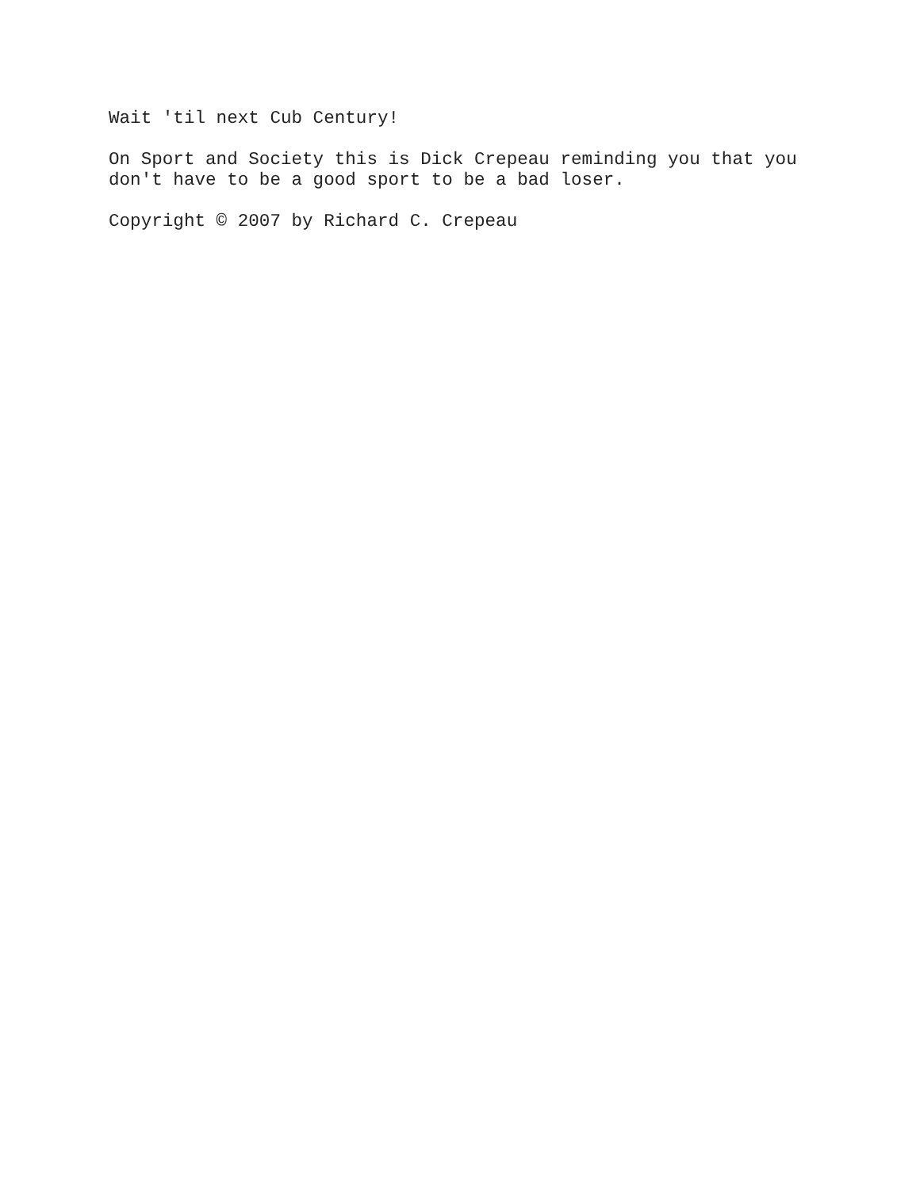Wait 'til next Cub Century!
On Sport and Society this is Dick Crepeau reminding you that you
don't have to be a good sport to be a bad loser.
Copyright © 2007 by Richard C. Crepeau